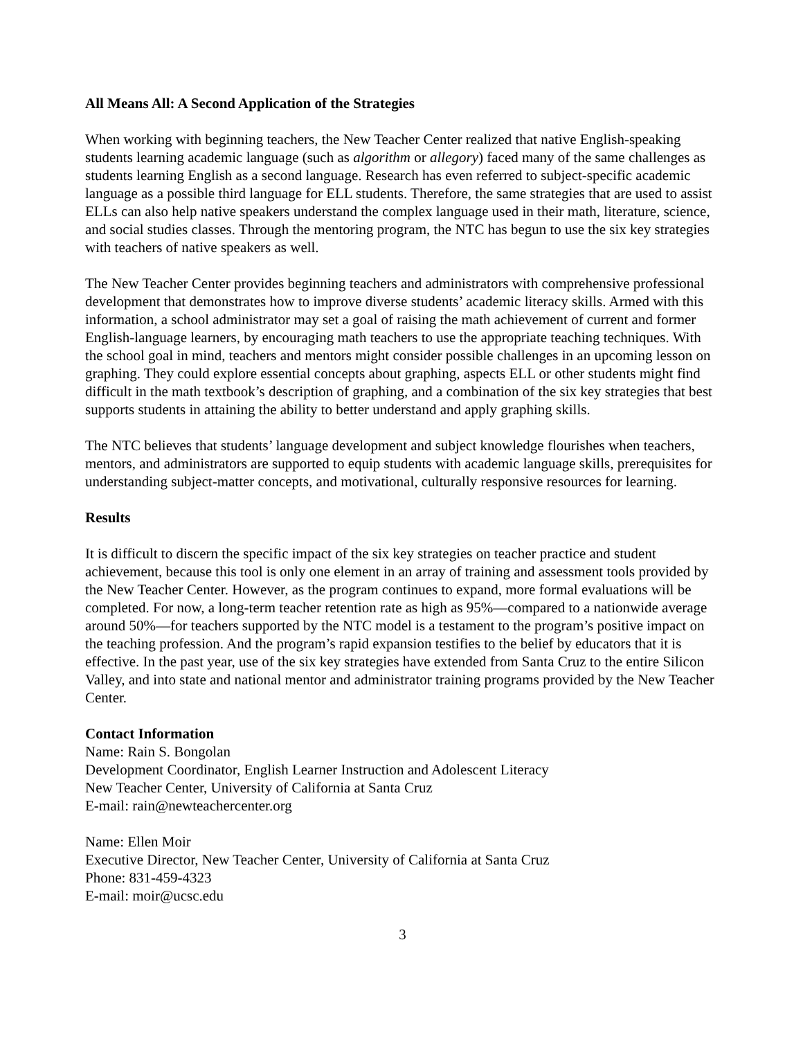All Means All: A Second Application of the Strategies
When working with beginning teachers, the New Teacher Center realized that native English-speaking students learning academic language (such as algorithm or allegory) faced many of the same challenges as students learning English as a second language. Research has even referred to subject-specific academic language as a possible third language for ELL students. Therefore, the same strategies that are used to assist ELLs can also help native speakers understand the complex language used in their math, literature, science, and social studies classes. Through the mentoring program, the NTC has begun to use the six key strategies with teachers of native speakers as well.
The New Teacher Center provides beginning teachers and administrators with comprehensive professional development that demonstrates how to improve diverse students’ academic literacy skills. Armed with this information, a school administrator may set a goal of raising the math achievement of current and former English-language learners, by encouraging math teachers to use the appropriate teaching techniques. With the school goal in mind, teachers and mentors might consider possible challenges in an upcoming lesson on graphing. They could explore essential concepts about graphing, aspects ELL or other students might find difficult in the math textbook’s description of graphing, and a combination of the six key strategies that best supports students in attaining the ability to better understand and apply graphing skills.
The NTC believes that students’ language development and subject knowledge flourishes when teachers, mentors, and administrators are supported to equip students with academic language skills, prerequisites for understanding subject-matter concepts, and motivational, culturally responsive resources for learning.
Results
It is difficult to discern the specific impact of the six key strategies on teacher practice and student achievement, because this tool is only one element in an array of training and assessment tools provided by the New Teacher Center. However, as the program continues to expand, more formal evaluations will be completed. For now, a long-term teacher retention rate as high as 95%—compared to a nationwide average around 50%—for teachers supported by the NTC model is a testament to the program’s positive impact on the teaching profession. And the program’s rapid expansion testifies to the belief by educators that it is effective. In the past year, use of the six key strategies have extended from Santa Cruz to the entire Silicon Valley, and into state and national mentor and administrator training programs provided by the New Teacher Center.
Contact Information
Name: Rain S. Bongolan
Development Coordinator, English Learner Instruction and Adolescent Literacy
New Teacher Center, University of California at Santa Cruz
E-mail: rain@newteachercenter.org
Name: Ellen Moir
Executive Director, New Teacher Center, University of California at Santa Cruz
Phone: 831-459-4323
E-mail: moir@ucsc.edu
3